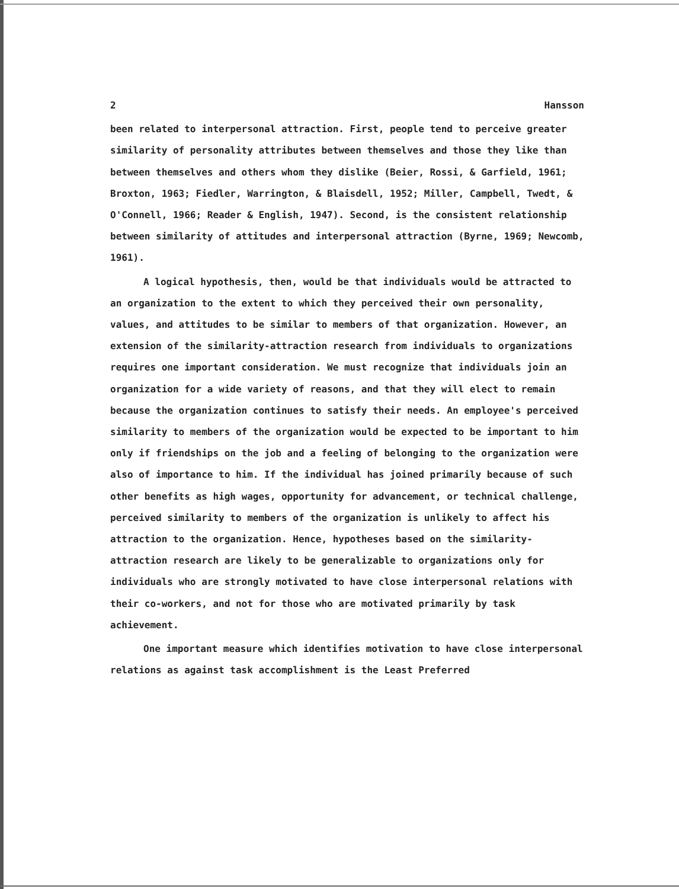2 Hansson
been related to interpersonal attraction. First, people tend to perceive greater similarity of personality attributes between themselves and those they like than between themselves and others whom they dislike (Beier, Rossi, & Garfield, 1961; Broxton, 1963; Fiedler, Warrington, & Blaisdell, 1952; Miller, Campbell, Twedt, & O'Connell, 1966; Reader & English, 1947). Second, is the consistent relationship between similarity of attitudes and interpersonal attraction (Byrne, 1969; Newcomb, 1961).
A logical hypothesis, then, would be that individuals would be attracted to an organization to the extent to which they perceived their own personality, values, and attitudes to be similar to members of that organization. However, an extension of the similarity-attraction research from individuals to organizations requires one important consideration. We must recognize that individuals join an organization for a wide variety of reasons, and that they will elect to remain because the organization continues to satisfy their needs. An employee's perceived similarity to members of the organization would be expected to be important to him only if friendships on the job and a feeling of belonging to the organization were also of importance to him. If the individual has joined primarily because of such other benefits as high wages, opportunity for advancement, or technical challenge, perceived similarity to members of the organization is unlikely to affect his attraction to the organization. Hence, hypotheses based on the similarity-attraction research are likely to be generalizable to organizations only for individuals who are strongly motivated to have close interpersonal relations with their co-workers, and not for those who are motivated primarily by task achievement.
One important measure which identifies motivation to have close interpersonal relations as against task accomplishment is the Least Preferred